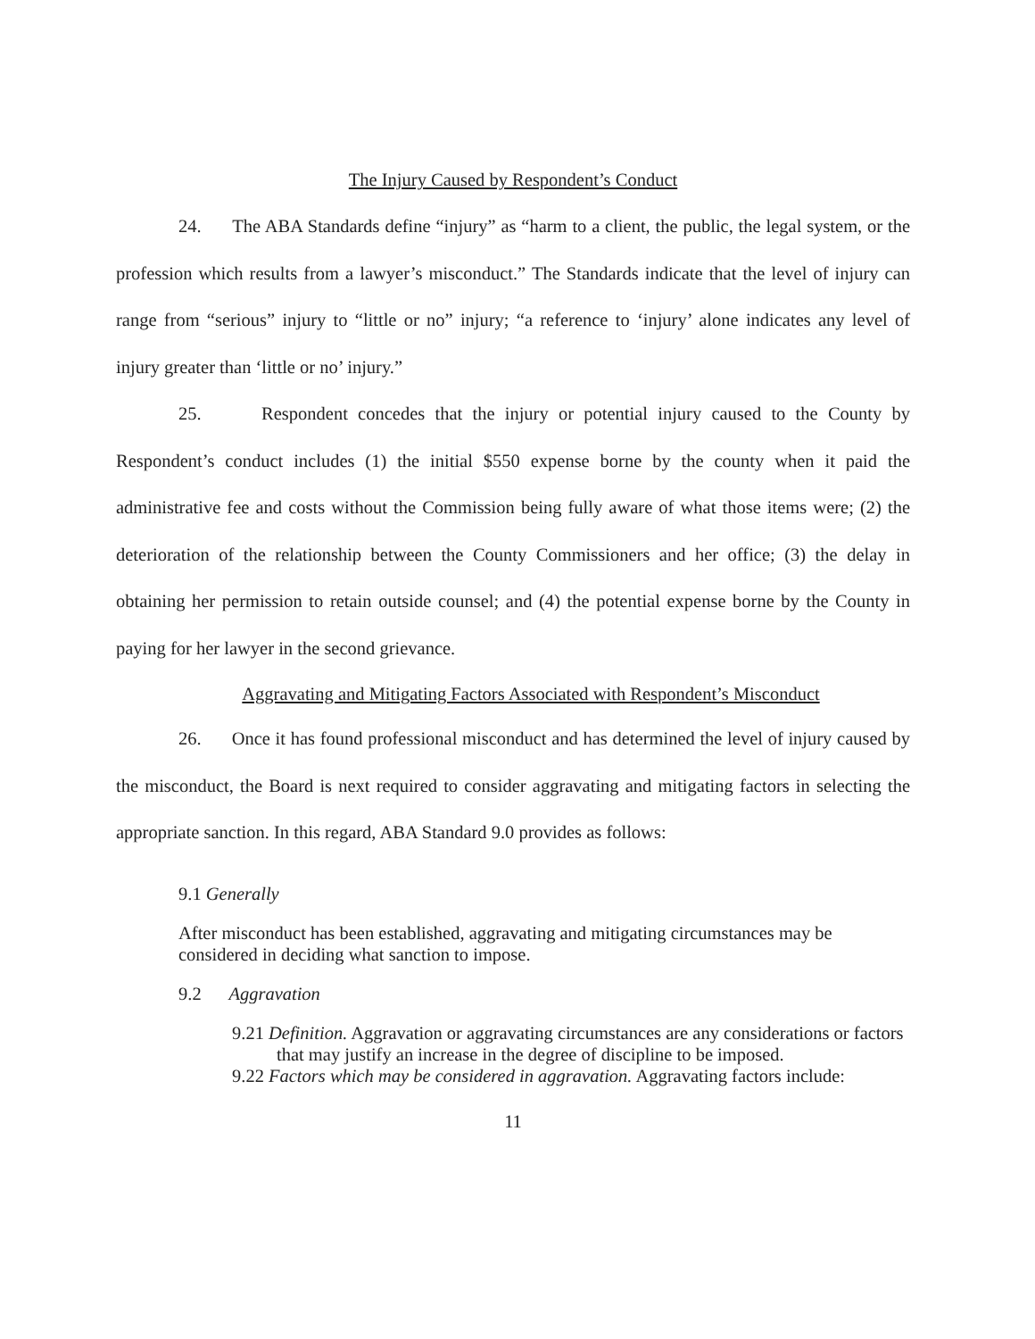The Injury Caused by Respondent’s Conduct
24. The ABA Standards define “injury” as “harm to a client, the public, the legal system, or the profession which results from a lawyer’s misconduct.” The Standards indicate that the level of injury can range from “serious” injury to “little or no” injury; “a reference to ‘injury’ alone indicates any level of injury greater than ‘little or no’ injury.”
25. Respondent concedes that the injury or potential injury caused to the County by Respondent’s conduct includes (1) the initial $550 expense borne by the county when it paid the administrative fee and costs without the Commission being fully aware of what those items were; (2) the deterioration of the relationship between the County Commissioners and her office; (3) the delay in obtaining her permission to retain outside counsel; and (4) the potential expense borne by the County in paying for her lawyer in the second grievance.
Aggravating and Mitigating Factors Associated with Respondent’s Misconduct
26. Once it has found professional misconduct and has determined the level of injury caused by the misconduct, the Board is next required to consider aggravating and mitigating factors in selecting the appropriate sanction. In this regard, ABA Standard 9.0 provides as follows:
9.1 Generally
After misconduct has been established, aggravating and mitigating circumstances may be considered in deciding what sanction to impose.
9.2 Aggravation
9.21 Definition. Aggravation or aggravating circumstances are any considerations or factors that may justify an increase in the degree of discipline to be imposed.
9.22 Factors which may be considered in aggravation. Aggravating factors include:
11